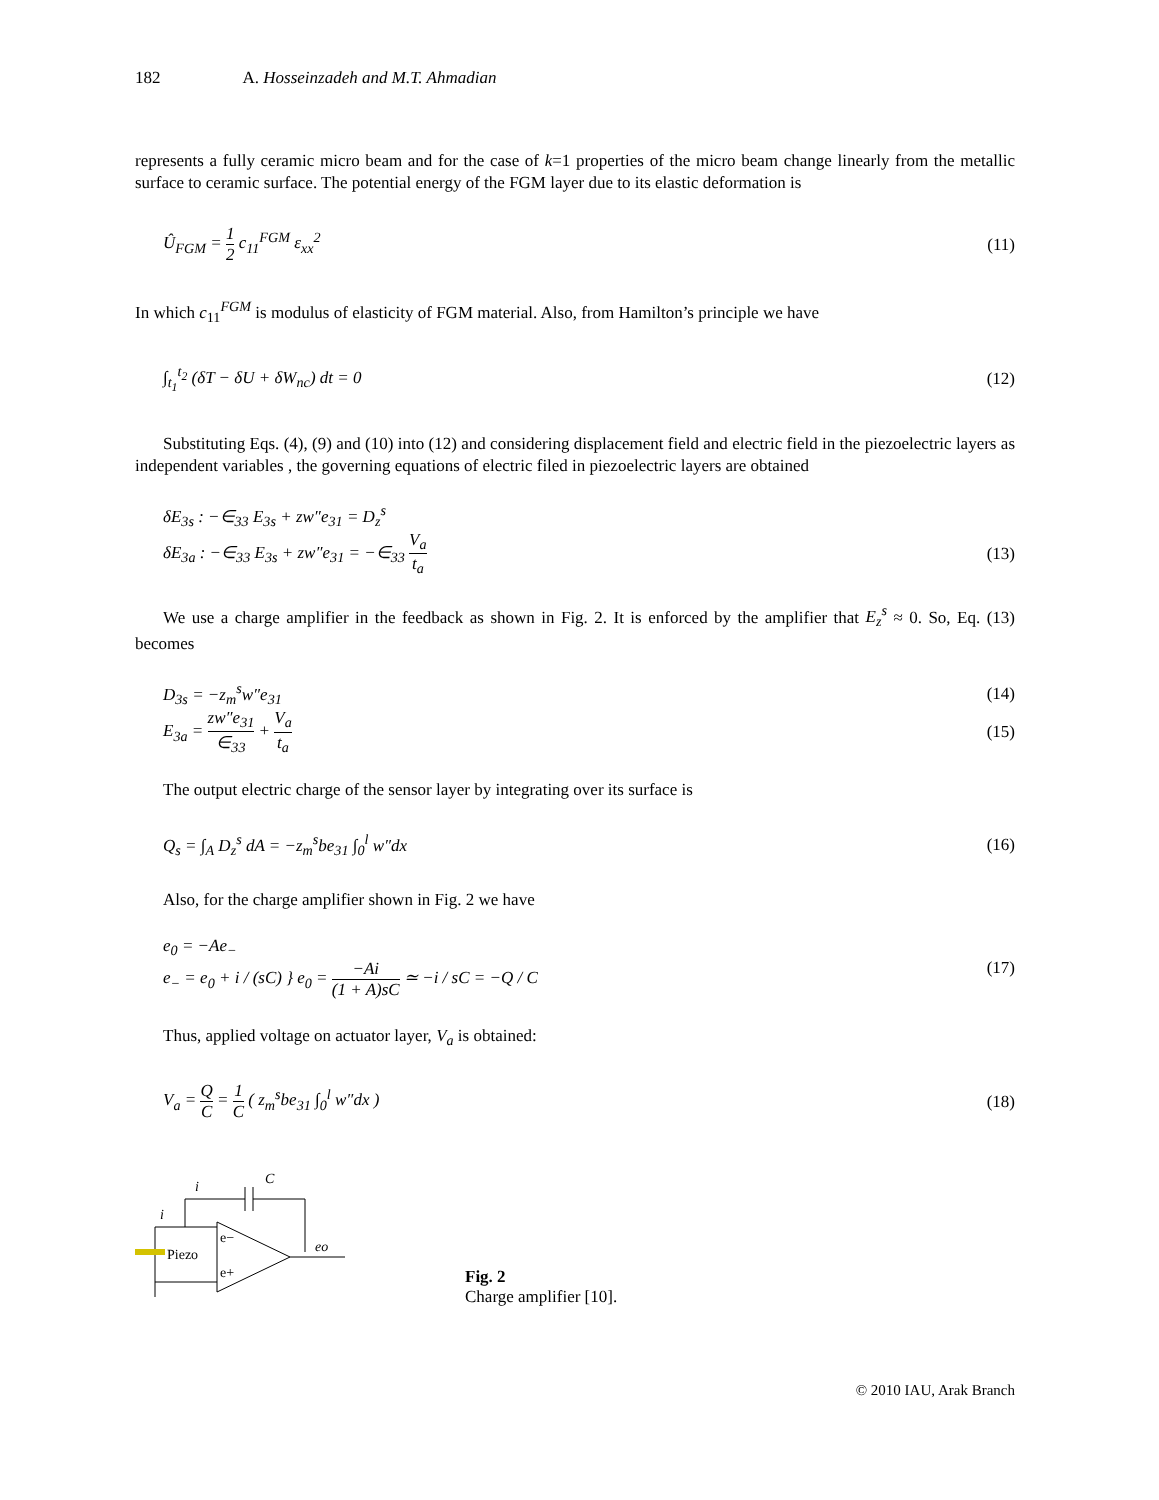182 A. Hosseinzadeh and M.T. Ahmadian
represents a fully ceramic micro beam and for the case of k=1 properties of the micro beam change linearly from the metallic surface to ceramic surface. The potential energy of the FGM layer due to its elastic deformation is
Û<sub>FGM</sub> = 1 2 c<sub>11</sub><sup>FGM</sup> ε<sub>xx</sub><sup>2</sup> (11)
In which c<sub>11</sub><sup>FGM</sup> is modulus of elasticity of FGM material. Also, from Hamilton’s principle we have
∫<sub>t<sub>1</sub></sub><sup>t<sub>2</sub></sup> (δT − δU + δW<sub>nc</sub>) dt = 0 (12)
Substituting Eqs. (4), (9) and (10) into (12) and considering displacement field and electric field in the piezoelectric layers as independent variables , the governing equations of electric filed in piezoelectric layers are obtained
δE<sub>3s</sub> : −∈<sub>33</sub> E<sub>3s</sub> + zw″e<sub>31</sub> = D<sub>z</sub><sup>s</sup>
δE<sub>3a</sub> : −∈<sub>33</sub> E<sub>3s</sub> + zw″e<sub>31</sub> = −∈<sub>33</sub> V<sub>a</sub> t<sub>a</sub>
(13)
We use a charge amplifier in the feedback as shown in Fig. 2. It is enforced by the amplifier that E<sub>z</sub><sup>s</sup> ≈ 0. So, Eq. (13) becomes
D<sub>3s</sub> = −z<sub>m</sub><sup>s</sup>w″e<sub>31</sub> (14)
E<sub>3a</sub> = zw″e<sub>31</sub> ∈<sub>33</sub> + V<sub>a</sub> t<sub>a</sub> (15)
The output electric charge of the sensor layer by integrating over its surface is
Q<sub>s</sub> = ∫<sub>A</sub> D<sub>z</sub><sup>s</sup> dA = −z<sub>m</sub><sup>s</sup>be<sub>31</sub> ∫<sub>0</sub><sup>l</sup> w″dx
(16)
Also, for the charge amplifier shown in Fig. 2 we have
e<sub>0</sub> = −Ae<sub>−</sub>
e<sub>−</sub> = e<sub>0</sub> + i / (sC) } e<sub>0</sub> = −Ai (1 + A)sC ≃ −i / sC = −Q / C
(17)
Thus, applied voltage on actuator layer, V<sub>a</sub> is obtained:
V<sub>a</sub> = Q C = 1 C ( z<sub>m</sub><sup>s</sup>be<sub>31</sub> ∫<sub>0</sub><sup>l</sup> w″dx )
(18)
i
C
i
Piezo
e−
e+
eo
Fig. 2
Charge amplifier [10].
© 2010 IAU, Arak Branch